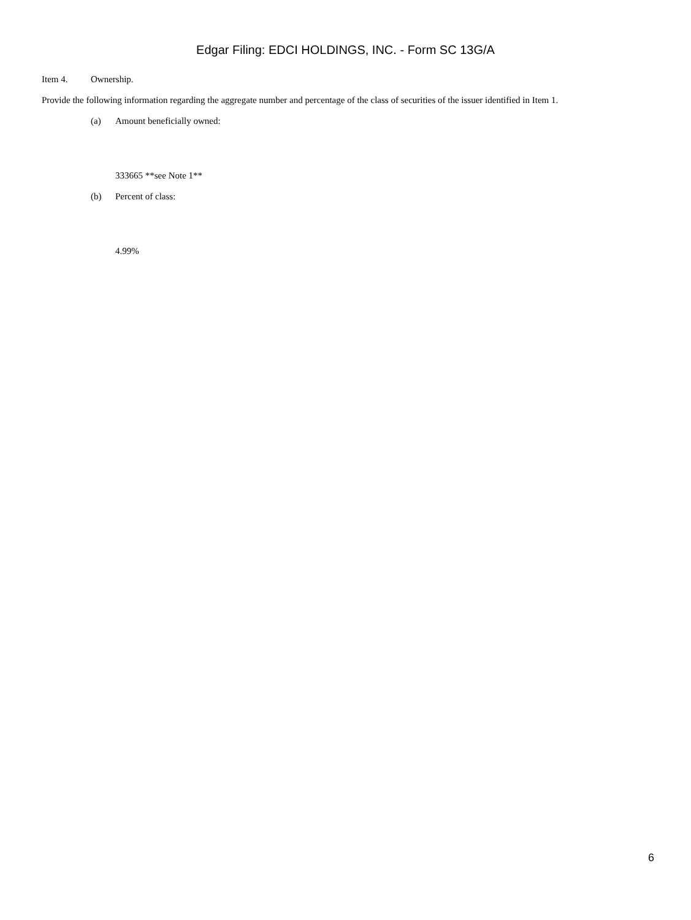Edgar Filing: EDCI HOLDINGS, INC. - Form SC 13G/A
Item 4. Ownership.
Provide the following information regarding the aggregate number and percentage of the class of securities of the issuer identified in Item 1.
(a) Amount beneficially owned:
333665 **see Note 1**
(b) Percent of class:
4.99%
6